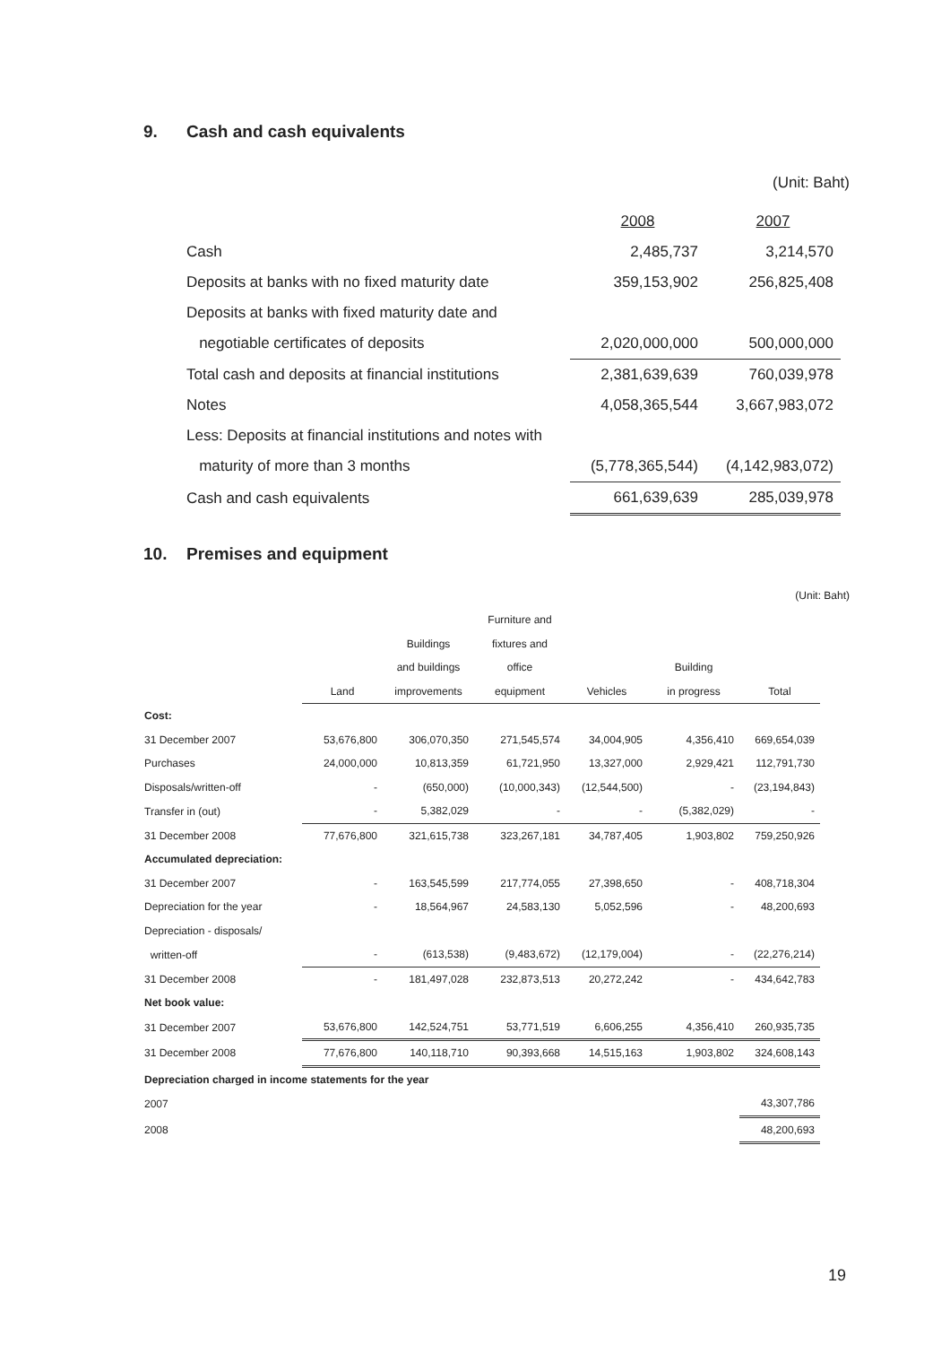9. Cash and cash equivalents
(Unit: Baht)
| | 2008 | 2007 |
| Cash | 2,485,737 | 3,214,570 |
| Deposits at banks with no fixed maturity date | 359,153,902 | 256,825,408 |
| Deposits at banks with fixed maturity date and | | |
| negotiable certificates of deposits | 2,020,000,000 | 500,000,000 |
| Total cash and deposits at financial institutions | 2,381,639,639 | 760,039,978 |
| Notes | 4,058,365,544 | 3,667,983,072 |
| Less: Deposits at financial institutions and notes with | | |
| maturity of more than 3 months | (5,778,365,544) | (4,142,983,072) |
| Cash and cash equivalents | 661,639,639 | 285,039,978 |
10. Premises and equipment
(Unit: Baht)
| | | | Furniture and | | | |
| | | Buildings | fixtures and | | | |
| | | and buildings | office | | Building | |
| | Land | improvements | equipment | Vehicles | in progress | Total |
| Cost: | | | | | | |
| 31 December 2007 | 53,676,800 | 306,070,350 | 271,545,574 | 34,004,905 | 4,356,410 | 669,654,039 |
| Purchases | 24,000,000 | 10,813,359 | 61,721,950 | 13,327,000 | 2,929,421 | 112,791,730 |
| Disposals/written-off | - | (650,000) | (10,000,343) | (12,544,500) | - | (23,194,843) |
| Transfer in (out) | - | 5,382,029 | - | - | (5,382,029) | - |
| 31 December 2008 | 77,676,800 | 321,615,738 | 323,267,181 | 34,787,405 | 1,903,802 | 759,250,926 |
| Accumulated depreciation: | | | | | | |
| 31 December 2007 | - | 163,545,599 | 217,774,055 | 27,398,650 | - | 408,718,304 |
| Depreciation for the year | - | 18,564,967 | 24,583,130 | 5,052,596 | - | 48,200,693 |
| Depreciation - disposals/ | | | | | | |
| written-off | - | (613,538) | (9,483,672) | (12,179,004) | - | (22,276,214) |
| 31 December 2008 | - | 181,497,028 | 232,873,513 | 20,272,242 | - | 434,642,783 |
| Net book value: | | | | | | |
| 31 December 2007 | 53,676,800 | 142,524,751 | 53,771,519 | 6,606,255 | 4,356,410 | 260,935,735 |
| 31 December 2008 | 77,676,800 | 140,118,710 | 90,393,668 | 14,515,163 | 1,903,802 | 324,608,143 |
| Depreciation charged in income statements for the year | | | | | | |
| 2007 | | | | | | 43,307,786 |
| 2008 | | | | | | 48,200,693 |
19